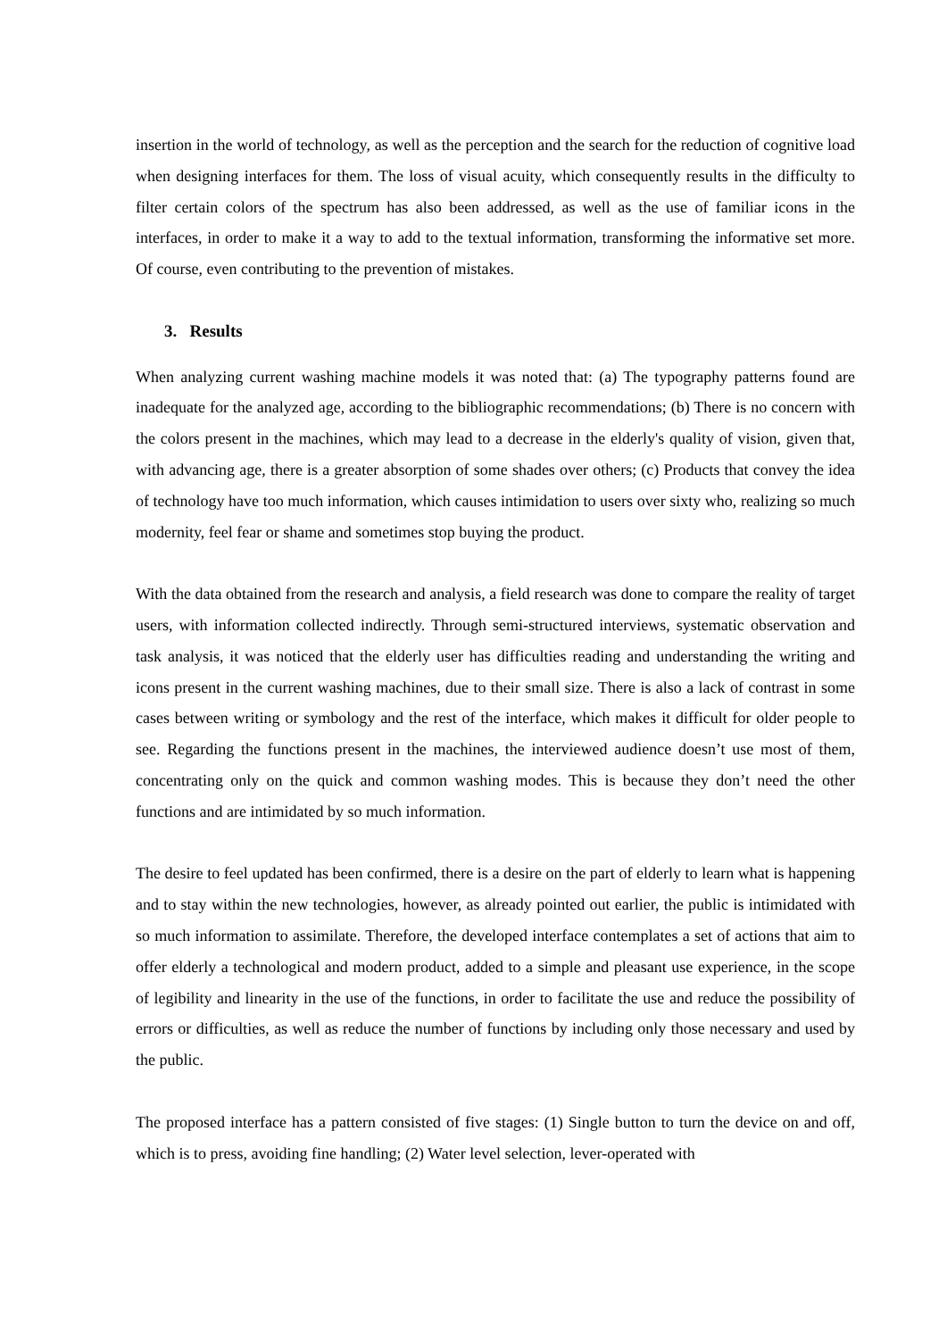insertion in the world of technology, as well as the perception and the search for the reduction of cognitive load when designing interfaces for them. The loss of visual acuity, which consequently results in the difficulty to filter certain colors of the spectrum has also been addressed, as well as the use of familiar icons in the interfaces, in order to make it a way to add to the textual information, transforming the informative set more. Of course, even contributing to the prevention of mistakes.
3. Results
When analyzing current washing machine models it was noted that: (a) The typography patterns found are inadequate for the analyzed age, according to the bibliographic recommendations; (b) There is no concern with the colors present in the machines, which may lead to a decrease in the elderly's quality of vision, given that, with advancing age, there is a greater absorption of some shades over others; (c) Products that convey the idea of technology have too much information, which causes intimidation to users over sixty who, realizing so much modernity, feel fear or shame and sometimes stop buying the product.
With the data obtained from the research and analysis, a field research was done to compare the reality of target users, with information collected indirectly. Through semi-structured interviews, systematic observation and task analysis, it was noticed that the elderly user has difficulties reading and understanding the writing and icons present in the current washing machines, due to their small size. There is also a lack of contrast in some cases between writing or symbology and the rest of the interface, which makes it difficult for older people to see. Regarding the functions present in the machines, the interviewed audience doesn’t use most of them, concentrating only on the quick and common washing modes. This is because they don’t need the other functions and are intimidated by so much information.
The desire to feel updated has been confirmed, there is a desire on the part of elderly to learn what is happening and to stay within the new technologies, however, as already pointed out earlier, the public is intimidated with so much information to assimilate. Therefore, the developed interface contemplates a set of actions that aim to offer elderly a technological and modern product, added to a simple and pleasant use experience, in the scope of legibility and linearity in the use of the functions, in order to facilitate the use and reduce the possibility of errors or difficulties, as well as reduce the number of functions by including only those necessary and used by the public.
The proposed interface has a pattern consisted of five stages: (1) Single button to turn the device on and off, which is to press, avoiding fine handling; (2) Water level selection, lever-operated with